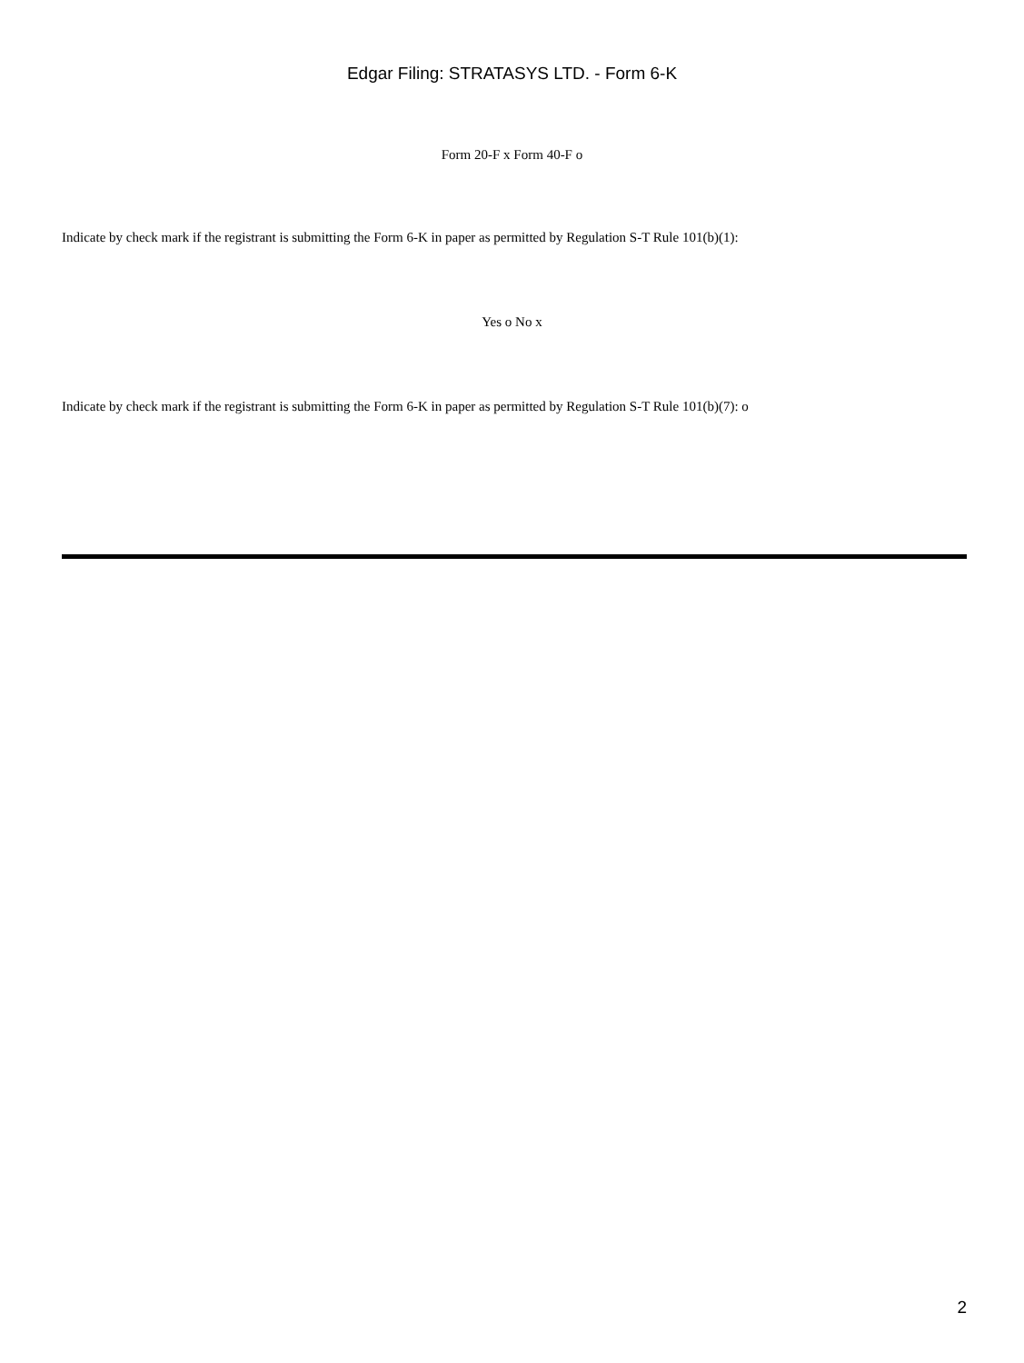Edgar Filing: STRATASYS LTD. - Form 6-K
Form 20-F x Form 40-F o
Indicate by check mark if the registrant is submitting the Form 6-K in paper as permitted by Regulation S-T Rule 101(b)(1):
Yes o No x
Indicate by check mark if the registrant is submitting the Form 6-K in paper as permitted by Regulation S-T Rule 101(b)(7): o
2